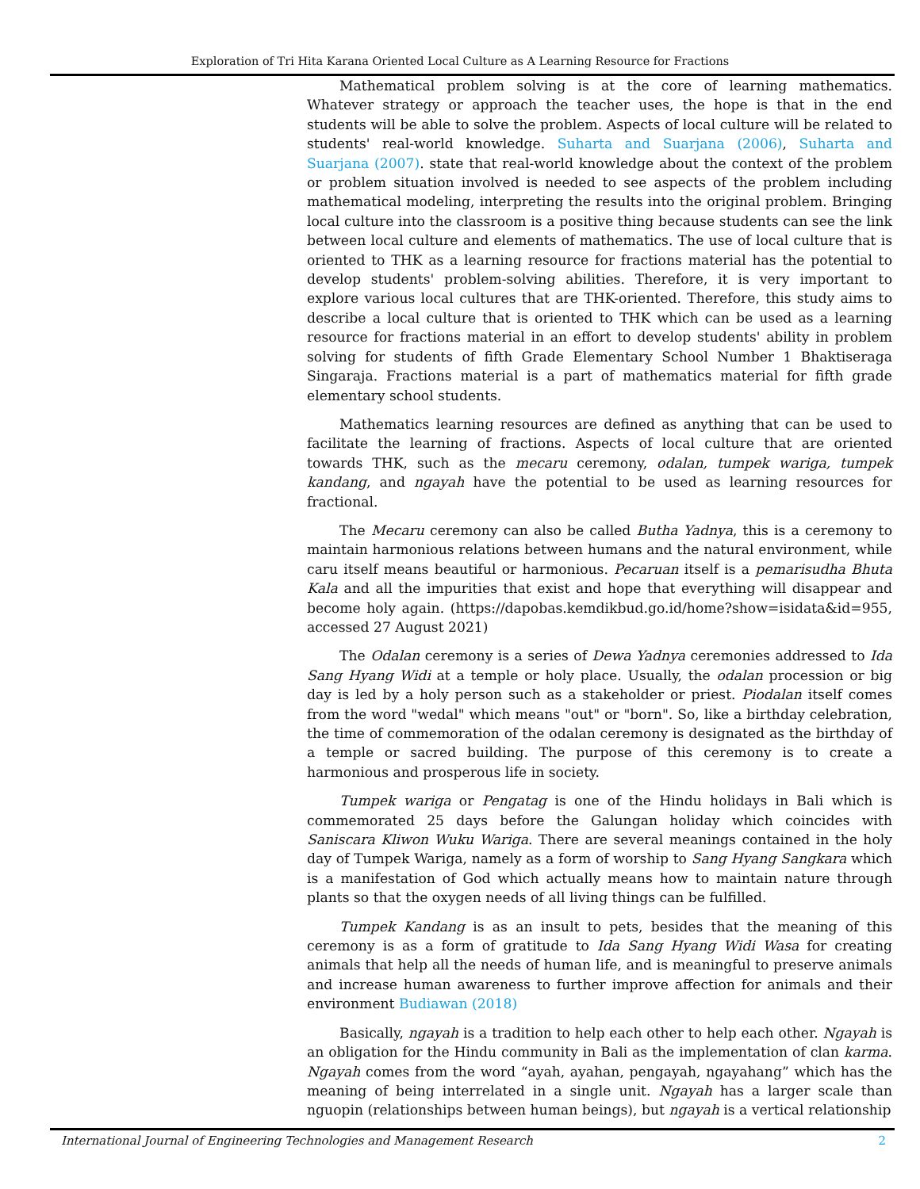Exploration of Tri Hita Karana Oriented Local Culture as A Learning Resource for Fractions
Mathematical problem solving is at the core of learning mathematics. Whatever strategy or approach the teacher uses, the hope is that in the end students will be able to solve the problem. Aspects of local culture will be related to students' real-world knowledge. Suharta and Suarjana (2006), Suharta and Suarjana (2007). state that real-world knowledge about the context of the problem or problem situation involved is needed to see aspects of the problem including mathematical modeling, interpreting the results into the original problem. Bringing local culture into the classroom is a positive thing because students can see the link between local culture and elements of mathematics. The use of local culture that is oriented to THK as a learning resource for fractions material has the potential to develop students' problem-solving abilities. Therefore, it is very important to explore various local cultures that are THK-oriented. Therefore, this study aims to describe a local culture that is oriented to THK which can be used as a learning resource for fractions material in an effort to develop students' ability in problem solving for students of fifth Grade Elementary School Number 1 Bhaktiseraga Singaraja. Fractions material is a part of mathematics material for fifth grade elementary school students.
Mathematics learning resources are defined as anything that can be used to facilitate the learning of fractions. Aspects of local culture that are oriented towards THK, such as the mecaru ceremony, odalan, tumpek wariga, tumpek kandang, and ngayah have the potential to be used as learning resources for fractional.
The Mecaru ceremony can also be called Butha Yadnya, this is a ceremony to maintain harmonious relations between humans and the natural environment, while caru itself means beautiful or harmonious. Pecaruan itself is a pemarisudha Bhuta Kala and all the impurities that exist and hope that everything will disappear and become holy again. (https://dapobas.kemdikbud.go.id/home?show=isidata&id=955, accessed 27 August 2021)
The Odalan ceremony is a series of Dewa Yadnya ceremonies addressed to Ida Sang Hyang Widi at a temple or holy place. Usually, the odalan procession or big day is led by a holy person such as a stakeholder or priest. Piodalan itself comes from the word "wedal" which means "out" or "born". So, like a birthday celebration, the time of commemoration of the odalan ceremony is designated as the birthday of a temple or sacred building. The purpose of this ceremony is to create a harmonious and prosperous life in society.
Tumpek wariga or Pengatag is one of the Hindu holidays in Bali which is commemorated 25 days before the Galungan holiday which coincides with Saniscara Kliwon Wuku Wariga. There are several meanings contained in the holy day of Tumpek Wariga, namely as a form of worship to Sang Hyang Sangkara which is a manifestation of God which actually means how to maintain nature through plants so that the oxygen needs of all living things can be fulfilled.
Tumpek Kandang is as an insult to pets, besides that the meaning of this ceremony is as a form of gratitude to Ida Sang Hyang Widi Wasa for creating animals that help all the needs of human life, and is meaningful to preserve animals and increase human awareness to further improve affection for animals and their environment Budiawan (2018)
Basically, ngayah is a tradition to help each other to help each other. Ngayah is an obligation for the Hindu community in Bali as the implementation of clan karma. Ngayah comes from the word “ayah, ayahan, pengayah, ngayahang” which has the meaning of being interrelated in a single unit. Ngayah has a larger scale than nguopin (relationships between human beings), but ngayah is a vertical relationship
International Journal of Engineering Technologies and Management Research 2